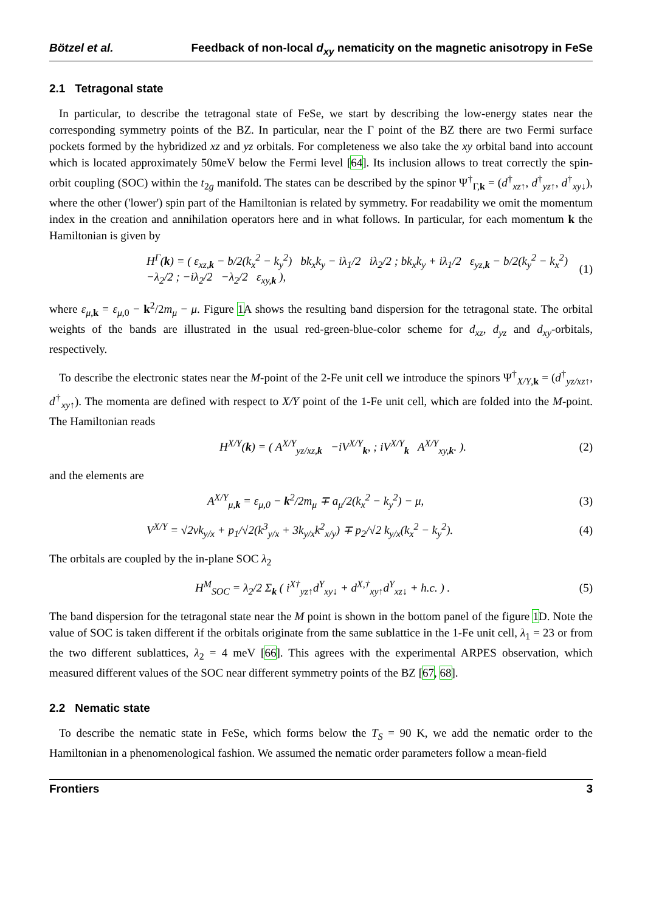Bötzel et al. Feedback of non-local d<sub>xy</sub> nematicity on the magnetic anisotropy in FeSe
2.1 Tetragonal state
In particular, to describe the tetragonal state of FeSe, we start by describing the low-energy states near the corresponding symmetry points of the BZ. In particular, near the Γ point of the BZ there are two Fermi surface pockets formed by the hybridized xz and yz orbitals. For completeness we also take the xy orbital band into account which is located approximately 50meV below the Fermi level [64]. Its inclusion allows to treat correctly the spin-orbit coupling (SOC) within the t<sub>2g</sub> manifold. The states can be described by the spinor Ψ<sup>†</sup><sub>Γ,k</sub> = (d<sup>†</sup><sub>xz↑</sub>, d<sup>†</sup><sub>yz↑</sub>, d<sup>†</sup><sub>xy↓</sub>), where the other ('lower') spin part of the Hamiltonian is related by symmetry. For readability we omit the momentum index in the creation and annihilation operators here and in what follows. In particular, for each momentum k the Hamiltonian is given by
H<sup>Γ</sup>(k) = ( ε<sub>xz,k</sub> − b/2(k<sub>x</sub><sup>2</sup> − k<sub>y</sub><sup>2</sup>) bk<sub>x</sub>k<sub>y</sub> − iλ<sub>1</sub>/2 iλ<sub>2</sub>/2 ; bk<sub>x</sub>k<sub>y</sub> + iλ<sub>1</sub>/2 ε<sub>yz,k</sub> − b/2(k<sub>y</sub><sup>2</sup> − k<sub>x</sub><sup>2</sup>) −λ<sub>2</sub>/2 ; −iλ<sub>2</sub>/2 −λ<sub>2</sub>/2 ε<sub>xy,k</sub> ), (1)
where ε<sub>μ,k</sub> = ε<sub>μ,0</sub> − k<sup>2</sup>/2m<sub>μ</sub> − μ. Figure 1 A shows the resulting band dispersion for the tetragonal state. The orbital weights of the bands are illustrated in the usual red-green-blue-color scheme for d<sub>xz</sub>, d<sub>yz</sub> and d<sub>xy</sub>-orbitals, respectively.
To describe the electronic states near the M-point of the 2-Fe unit cell we introduce the spinors Ψ<sup>†</sup><sub>X/Y,k</sub> = (d<sup>†</sup><sub>yz/xz↑</sub>, d<sup>†</sup><sub>xy↑</sub>). The momenta are defined with respect to X/Y point of the 1-Fe unit cell, which are folded into the M-point. The Hamiltonian reads
H<sup>X/Y</sup>(k) = ( A<sup>X/Y</sup><sub>yz/xz,k</sub> −iV<sup>X/Y</sup><sub>k</sub>, ; iV<sup>X/Y</sup><sub>k</sub> A<sup>X/Y</sup><sub>xy,k</sub>. ). (2)
and the elements are
A<sup>X/Y</sup><sub>μ,k</sub> = ε<sub>μ,0</sub> − k<sup>2</sup>/2m<sub>μ</sub> ∓ a<sub>μ</sub>/2(k<sub>x</sub><sup>2</sup> − k<sub>y</sub><sup>2</sup>) − μ, (3)
V<sup>X/Y</sup> = √2vk<sub>y/x</sub> + p<sub>1</sub>/√2(k<sup>3</sup><sub>y/x</sub> + 3k<sub>y/x</sub>k<sup>2</sup><sub>x/y</sub>) ∓ p<sub>2</sub>/√2 k<sub>y/x</sub>(k<sub>x</sub><sup>2</sup> − k<sub>y</sub><sup>2</sup>). (4)
The orbitals are coupled by the in-plane SOC λ<sub>2</sub>
H<sup>M</sup><sub>SOC</sub> = λ<sub>2</sub>/2 Σ<sub>k</sub> ( i<sup>X†</sup><sub>yz↑</sub>d<sup>Y</sup><sub>xy↓</sub> + d<sup>X,†</sup><sub>xy↑</sub>d<sup>Y</sup><sub>xz↓</sub> + h.c. ) . (5)
The band dispersion for the tetragonal state near the M point is shown in the bottom panel of the figure 1 D. Note the value of SOC is taken different if the orbitals originate from the same sublattice in the 1-Fe unit cell, λ<sub>1</sub> = 23 or from the two different sublattices, λ<sub>2</sub> = 4 meV [66]. This agrees with the experimental ARPES observation, which measured different values of the SOC near different symmetry points of the BZ [67, 68].
2.2 Nematic state
To describe the nematic state in FeSe, which forms below the T<sub>S</sub> = 90 K, we add the nematic order to the Hamiltonian in a phenomenological fashion. We assumed the nematic order parameters follow a mean-field
Frontiers 3